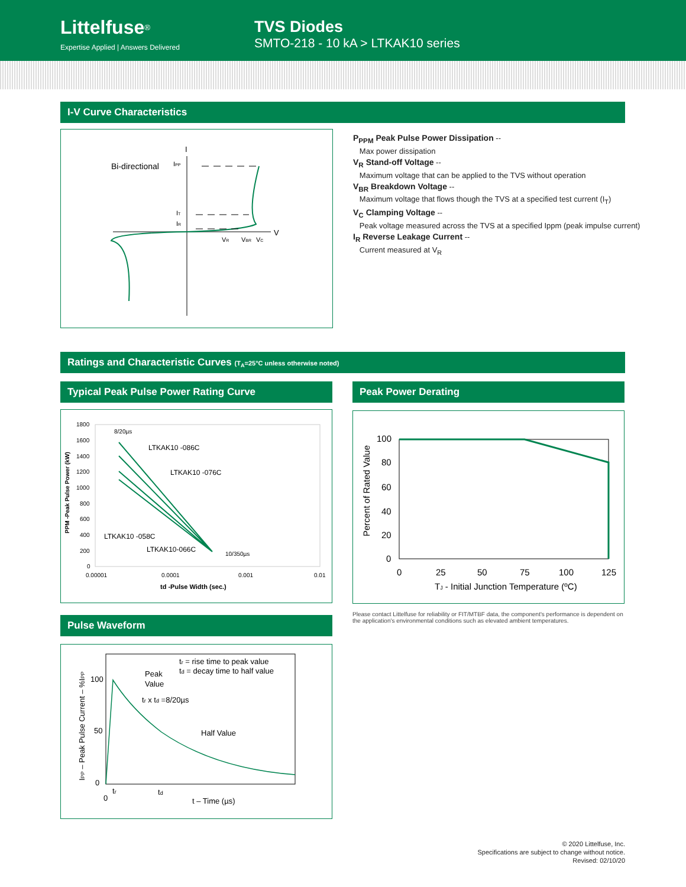Littelfuse<sup>®</sup>
Expertise Applied | Answers Delivered
TVS Diodes
SMTO-218 - 10 kA > LTKAK10 series
I-V Curve Characteristics
Bi-directional
IPP
I
IT
IR
V
VR
VBR
VC
P<sub>PPM</sub> Peak Pulse Power Dissipation --
Max power dissipation
V<sub>R</sub> Stand-off Voltage --
Maximum voltage that can be applied to the TVS without operation
V<sub>BR</sub> Breakdown Voltage --
Maximum voltage that flows though the TVS at a specified test current (I<sub>T</sub>)
V<sub>C</sub> Clamping Voltage --
Peak voltage measured across the TVS at a specified Ippm (peak impulse current)
I<sub>R</sub> Reverse Leakage Current --
Current measured at V<sub>R</sub>
Ratings and Characteristic Curves (T<sub>A</sub>=25°C unless otherwise noted)
Typical Peak Pulse Power Rating Curve
PPM -Peak Pulse Power (kW)
1800
1600
1400
1200
1000
800
600
400
200
0
0.00001
0.0001
0.001
0.01
8/20µs
LTKAK10 -086C
LTKAK10 -076C
LTKAK10 -058C
LTKAK10-066C
10/350µs
td -Pulse Width (sec.)
Pulse Waveform
tr = rise time to peak value
td = decay time to half value
Peak
Value
tr x td =8/20µs
Half Value
100
50
0
0
tr
td
t – Time (µs)
IPP – Peak Pulse Current – %IPP
Peak Power Derating
100
80
60
40
20
0
0
25
50
75
100
125
TJ - Initial Junction Temperature (ºC)
Percent of Rated Value
Please contact Littelfuse for reliability or FIT/MTBF data, the component's performance is dependent on the application's environmental conditions such as elevated ambient temperatures.
© 2020 Littelfuse, Inc.
Specifications are subject to change without notice.
Revised: 02/10/20